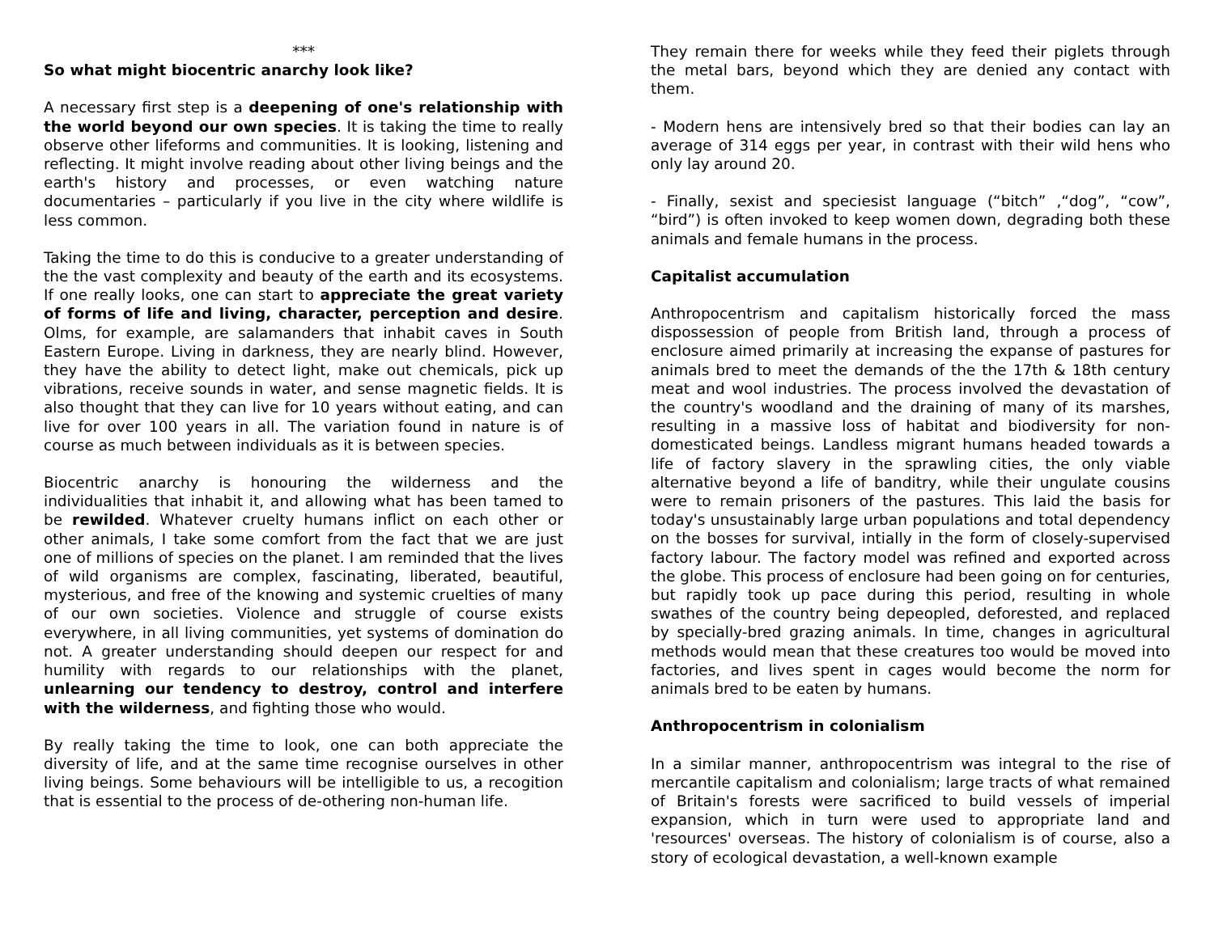***
So what might biocentric anarchy look like?
A necessary first step is a deepening of one's relationship with the world beyond our own species. It is taking the time to really observe other lifeforms and communities. It is looking, listening and reflecting. It might involve reading about other living beings and the earth's history and processes, or even watching nature documentaries – particularly if you live in the city where wildlife is less common.
Taking the time to do this is conducive to a greater understanding of the the vast complexity and beauty of the earth and its ecosystems. If one really looks, one can start to appreciate the great variety of forms of life and living, character, perception and desire. Olms, for example, are salamanders that inhabit caves in South Eastern Europe. Living in darkness, they are nearly blind. However, they have the ability to detect light, make out chemicals, pick up vibrations, receive sounds in water, and sense magnetic fields. It is also thought that they can live for 10 years without eating, and can live for over 100 years in all. The variation found in nature is of course as much between individuals as it is between species.
Biocentric anarchy is honouring the wilderness and the individualities that inhabit it, and allowing what has been tamed to be rewilded. Whatever cruelty humans inflict on each other or other animals, I take some comfort from the fact that we are just one of millions of species on the planet. I am reminded that the lives of wild organisms are complex, fascinating, liberated, beautiful, mysterious, and free of the knowing and systemic cruelties of many of our own societies. Violence and struggle of course exists everywhere, in all living communities, yet systems of domination do not. A greater understanding should deepen our respect for and humility with regards to our relationships with the planet, unlearning our tendency to destroy, control and interfere with the wilderness, and fighting those who would.
By really taking the time to look, one can both appreciate the diversity of life, and at the same time recognise ourselves in other living beings. Some behaviours will be intelligible to us, a recogition that is essential to the process of de-othering non-human life.
They remain there for weeks while they feed their piglets through the metal bars, beyond which they are denied any contact with them.
- Modern hens are intensively bred so that their bodies can lay an average of 314 eggs per year, in contrast with their wild hens who only lay around 20.
- Finally, sexist and speciesist language (“bitch” ,“dog”, “cow”, “bird”) is often invoked to keep women down, degrading both these animals and female humans in the process.
Capitalist accumulation
Anthropocentrism and capitalism historically forced the mass dispossession of people from British land, through a process of enclosure aimed primarily at increasing the expanse of pastures for animals bred to meet the demands of the the 17th & 18th century meat and wool industries. The process involved the devastation of the country's woodland and the draining of many of its marshes, resulting in a massive loss of habitat and biodiversity for non-domesticated beings. Landless migrant humans headed towards a life of factory slavery in the sprawling cities, the only viable alternative beyond a life of banditry, while their ungulate cousins were to remain prisoners of the pastures. This laid the basis for today's unsustainably large urban populations and total dependency on the bosses for survival, intially in the form of closely-supervised factory labour. The factory model was refined and exported across the globe. This process of enclosure had been going on for centuries, but rapidly took up pace during this period, resulting in whole swathes of the country being depeopled, deforested, and replaced by specially-bred grazing animals. In time, changes in agricultural methods would mean that these creatures too would be moved into factories, and lives spent in cages would become the norm for animals bred to be eaten by humans.
Anthropocentrism in colonialism
In a similar manner, anthropocentrism was integral to the rise of mercantile capitalism and colonialism; large tracts of what remained of Britain's forests were sacrificed to build vessels of imperial expansion, which in turn were used to appropriate land and 'resources' overseas. The history of colonialism is of course, also a story of ecological devastation, a well-known example